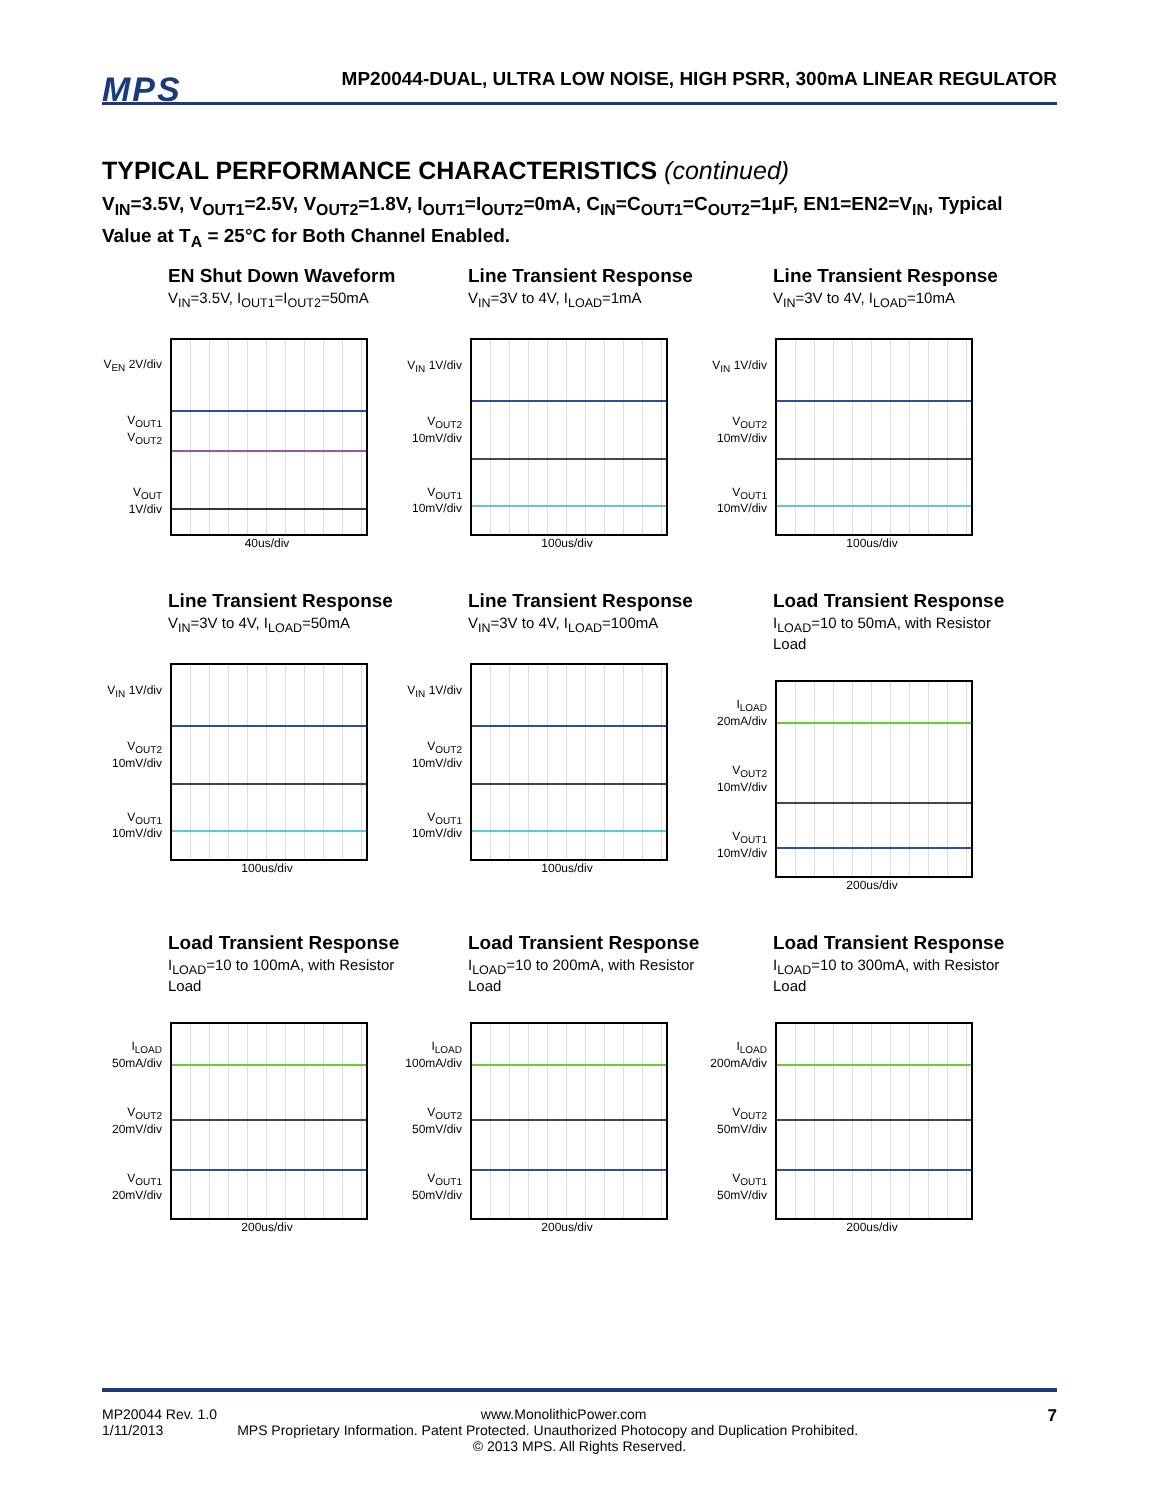MPS
MP20044-DUAL, ULTRA LOW NOISE, HIGH PSRR, 300mA LINEAR REGULATOR
TYPICAL PERFORMANCE CHARACTERISTICS (continued)
V<sub>IN</sub>=3.5V, V<sub>OUT1</sub>=2.5V, V<sub>OUT2</sub>=1.8V, I<sub>OUT1</sub>=I<sub>OUT2</sub>=0mA, C<sub>IN</sub>=C<sub>OUT1</sub>=C<sub>OUT2</sub>=1μF, EN1=EN2=V<sub>IN</sub>, Typical Value at T<sub>A</sub> = 25°C for Both Channel Enabled.
EN Shut Down Waveform
V<sub>IN</sub>=3.5V, I<sub>OUT1</sub>=I<sub>OUT2</sub>=50mA
V<sub>EN</sub> 2V/div
V<sub>OUT1</sub> V<sub>OUT2</sub>
V<sub>OUT</sub> 1V/div
40us/div
Line Transient Response
V<sub>IN</sub>=3V to 4V, I<sub>LOAD</sub>=1mA
V<sub>IN</sub> 1V/div
V<sub>OUT2</sub> 10mV/div
V<sub>OUT1</sub> 10mV/div
100us/div
Line Transient Response
V<sub>IN</sub>=3V to 4V, I<sub>LOAD</sub>=10mA
V<sub>IN</sub> 1V/div
V<sub>OUT2</sub> 10mV/div
V<sub>OUT1</sub> 10mV/div
100us/div
Line Transient Response
V<sub>IN</sub>=3V to 4V, I<sub>LOAD</sub>=50mA
V<sub>IN</sub> 1V/div
V<sub>OUT2</sub> 10mV/div
V<sub>OUT1</sub> 10mV/div
100us/div
Line Transient Response
V<sub>IN</sub>=3V to 4V, I<sub>LOAD</sub>=100mA
V<sub>IN</sub> 1V/div
V<sub>OUT2</sub> 10mV/div
V<sub>OUT1</sub> 10mV/div
100us/div
Load Transient Response
I<sub>LOAD</sub>=10 to 50mA, with Resistor Load
I<sub>LOAD</sub> 20mA/div
V<sub>OUT2</sub> 10mV/div
V<sub>OUT1</sub> 10mV/div
200us/div
Load Transient Response
I<sub>LOAD</sub>=10 to 100mA, with Resistor Load
I<sub>LOAD</sub> 50mA/div
V<sub>OUT2</sub> 20mV/div
V<sub>OUT1</sub> 20mV/div
200us/div
Load Transient Response
I<sub>LOAD</sub>=10 to 200mA, with Resistor Load
I<sub>LOAD</sub> 100mA/div
V<sub>OUT2</sub> 50mV/div
V<sub>OUT1</sub> 50mV/div
200us/div
Load Transient Response
I<sub>LOAD</sub>=10 to 300mA, with Resistor Load
I<sub>LOAD</sub> 200mA/div
V<sub>OUT2</sub> 50mV/div
V<sub>OUT1</sub> 50mV/div
200us/div
MP20044 Rev. 1.0 www.MonolithicPower.com
1/11/2013 MPS Proprietary Information. Patent Protected. Unauthorized Photocopy and Duplication Prohibited.
© 2013 MPS. All Rights Reserved.
7